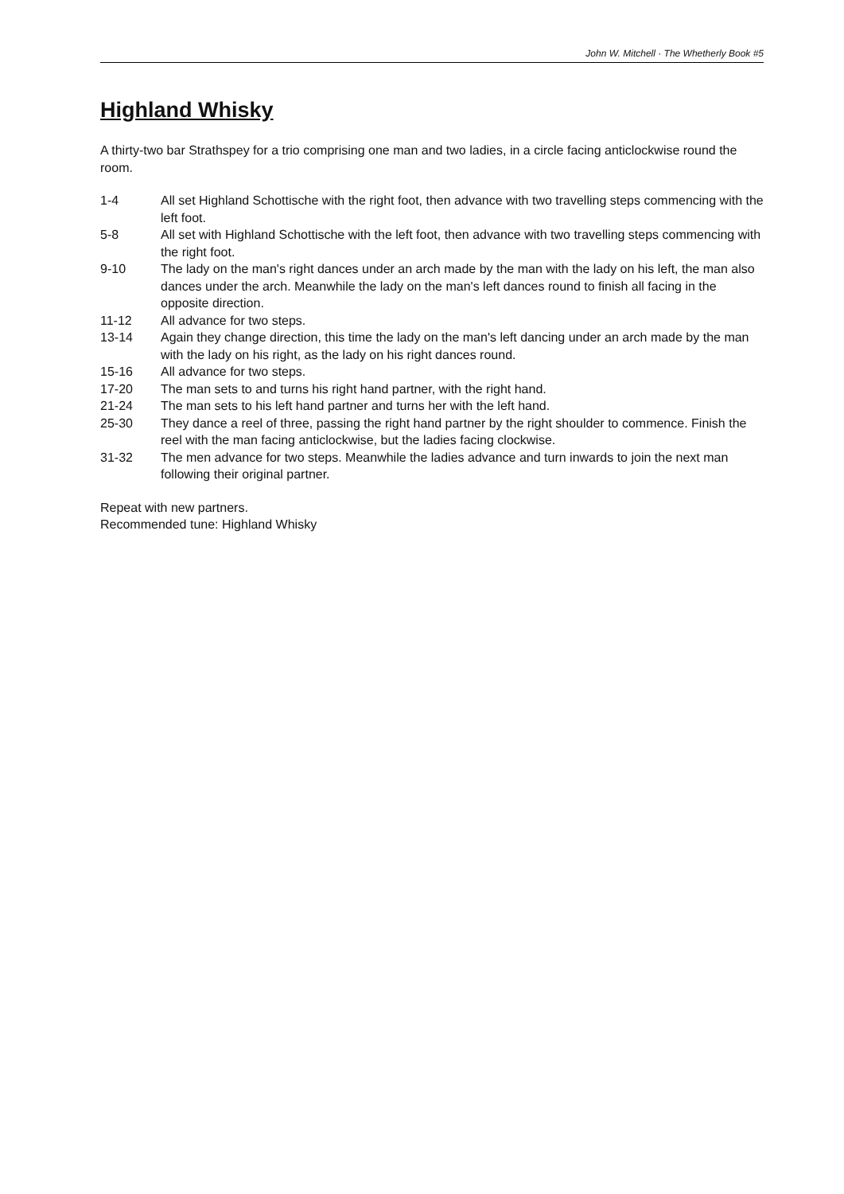John W. Mitchell · The Whetherly Book #5
Highland Whisky
A thirty-two bar Strathspey for a trio comprising one man and two ladies, in a circle facing anticlockwise round the room.
| 1-4 | All set Highland Schottische with the right foot, then advance with two travelling steps commencing with the left foot. |
| 5-8 | All set with Highland Schottische with the left foot, then advance with two travelling steps commencing with the right foot. |
| 9-10 | The lady on the man's right dances under an arch made by the man with the lady on his left, the man also dances under the arch. Meanwhile the lady on the man's left dances round to finish all facing in the opposite direction. |
| 11-12 | All advance for two steps. |
| 13-14 | Again they change direction, this time the lady on the man's left dancing under an arch made by the man with the lady on his right, as the lady on his right dances round. |
| 15-16 | All advance for two steps. |
| 17-20 | The man sets to and turns his right hand partner, with the right hand. |
| 21-24 | The man sets to his left hand partner and turns her with the left hand. |
| 25-30 | They dance a reel of three, passing the right hand partner by the right shoulder to commence. Finish the reel with the man facing anticlockwise, but the ladies facing clockwise. |
| 31-32 | The men advance for two steps. Meanwhile the ladies advance and turn inwards to join the next man following their original partner. |
Repeat with new partners.
Recommended tune: Highland Whisky